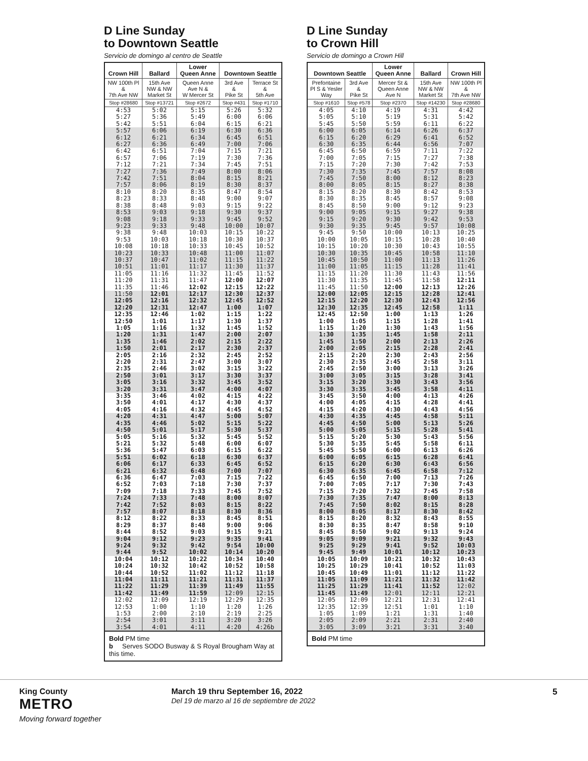D Line Sunday
to Downtown Seattle
Servicio de domingo al centro de Seattle
| Crown Hill | Ballard | Lower Queen Anne | Downtown Seattle | |
| --- | --- | --- | --- | --- |
| NW 100th Pl & 7th Ave NW | 15th Ave NW & NW Market St | Queen Anne Ave N & W Mercer St | 3rd Ave & Pike St | Terrace St & 5th Ave |
| Stop #28680 | Stop #13721 | Stop #2672 | Stop #431 | Stop #1710 |
| 4:53 | 5:02 | 5:15 | 5:26 | 5:32 |
| 5:27 | 5:36 | 5:49 | 6:00 | 6:06 |
| 5:42 | 5:51 | 6:04 | 6:15 | 6:21 |
| 5:57 | 6:06 | 6:19 | 6:30 | 6:36 |
| 6:12 | 6:21 | 6:34 | 6:45 | 6:51 |
| 6:27 | 6:36 | 6:49 | 7:00 | 7:06 |
| 6:42 | 6:51 | 7:04 | 7:15 | 7:21 |
| 6:57 | 7:06 | 7:19 | 7:30 | 7:36 |
| 7:12 | 7:21 | 7:34 | 7:45 | 7:51 |
| 7:27 | 7:36 | 7:49 | 8:00 | 8:06 |
| 7:42 | 7:51 | 8:04 | 8:15 | 8:21 |
| 7:57 | 8:06 | 8:19 | 8:30 | 8:37 |
| 8:10 | 8:20 | 8:35 | 8:47 | 8:54 |
| 8:23 | 8:33 | 8:48 | 9:00 | 9:07 |
| 8:38 | 8:48 | 9:03 | 9:15 | 9:22 |
| 8:53 | 9:03 | 9:18 | 9:30 | 9:37 |
| 9:08 | 9:18 | 9:33 | 9:45 | 9:52 |
| 9:23 | 9:33 | 9:48 | 10:00 | 10:07 |
| 9:38 | 9:48 | 10:03 | 10:15 | 10:22 |
| 9:53 | 10:03 | 10:18 | 10:30 | 10:37 |
| 10:08 | 10:18 | 10:33 | 10:45 | 10:52 |
| 10:23 | 10:33 | 10:48 | 11:00 | 11:07 |
| 10:37 | 10:47 | 11:02 | 11:15 | 11:22 |
| 10:51 | 11:01 | 11:17 | 11:30 | 11:37 |
| 11:05 | 11:16 | 11:32 | 11:45 | 11:52 |
| 11:20 | 11:31 | 11:47 | 12:00 | 12:07 |
| 11:35 | 11:46 | 12:02 | 12:15 | 12:22 |
| 11:50 | 12:01 | 12:17 | 12:30 | 12:37 |
| 12:05 | 12:16 | 12:32 | 12:45 | 12:52 |
| 12:20 | 12:31 | 12:47 | 1:00 | 1:07 |
| 12:35 | 12:46 | 1:02 | 1:15 | 1:22 |
| 12:50 | 1:01 | 1:17 | 1:30 | 1:37 |
| 1:05 | 1:16 | 1:32 | 1:45 | 1:52 |
| 1:20 | 1:31 | 1:47 | 2:00 | 2:07 |
| 1:35 | 1:46 | 2:02 | 2:15 | 2:22 |
| 1:50 | 2:01 | 2:17 | 2:30 | 2:37 |
| 2:05 | 2:16 | 2:32 | 2:45 | 2:52 |
| 2:20 | 2:31 | 2:47 | 3:00 | 3:07 |
| 2:35 | 2:46 | 3:02 | 3:15 | 3:22 |
| 2:50 | 3:01 | 3:17 | 3:30 | 3:37 |
| 3:05 | 3:16 | 3:32 | 3:45 | 3:52 |
| 3:20 | 3:31 | 3:47 | 4:00 | 4:07 |
| 3:35 | 3:46 | 4:02 | 4:15 | 4:22 |
| 3:50 | 4:01 | 4:17 | 4:30 | 4:37 |
| 4:05 | 4:16 | 4:32 | 4:45 | 4:52 |
| 4:20 | 4:31 | 4:47 | 5:00 | 5:07 |
| 4:35 | 4:46 | 5:02 | 5:15 | 5:22 |
| 4:50 | 5:01 | 5:17 | 5:30 | 5:37 |
| 5:05 | 5:16 | 5:32 | 5:45 | 5:52 |
| 5:21 | 5:32 | 5:48 | 6:00 | 6:07 |
| 5:36 | 5:47 | 6:03 | 6:15 | 6:22 |
| 5:51 | 6:02 | 6:18 | 6:30 | 6:37 |
| 6:06 | 6:17 | 6:33 | 6:45 | 6:52 |
| 6:21 | 6:32 | 6:48 | 7:00 | 7:07 |
| 6:36 | 6:47 | 7:03 | 7:15 | 7:22 |
| 6:52 | 7:03 | 7:18 | 7:30 | 7:37 |
| 7:09 | 7:18 | 7:33 | 7:45 | 7:52 |
| 7:24 | 7:33 | 7:48 | 8:00 | 8:07 |
| 7:42 | 7:52 | 8:03 | 8:15 | 8:22 |
| 7:57 | 8:07 | 8:18 | 8:30 | 8:36 |
| 8:12 | 8:22 | 8:33 | 8:45 | 8:51 |
| 8:29 | 8:37 | 8:48 | 9:00 | 9:06 |
| 8:44 | 8:52 | 9:03 | 9:15 | 9:21 |
| 9:04 | 9:12 | 9:23 | 9:35 | 9:41 |
| 9:24 | 9:32 | 9:42 | 9:54 | 10:00 |
| 9:44 | 9:52 | 10:02 | 10:14 | 10:20 |
| 10:04 | 10:12 | 10:22 | 10:34 | 10:40 |
| 10:24 | 10:32 | 10:42 | 10:52 | 10:58 |
| 10:44 | 10:52 | 11:02 | 11:12 | 11:18 |
| 11:04 | 11:11 | 11:21 | 11:31 | 11:37 |
| 11:22 | 11:29 | 11:39 | 11:49 | 11:55 |
| 11:42 | 11:49 | 11:59 | 12:09 | 12:15 |
| 12:02 | 12:09 | 12:19 | 12:29 | 12:35 |
| 12:53 | 1:00 | 1:10 | 1:20 | 1:26 |
| 1:53 | 2:00 | 2:10 | 2:19 | 2:25 |
| 2:54 | 3:01 | 3:11 | 3:20 | 3:26 |
| 3:54 | 4:01 | 4:11 | 4:20 | 4:26b |
Bold PM time
b Serves SODO Busway & S Royal Brougham Way at this time.
D Line Sunday
to Crown Hill
Servicio de domingo a Crown Hill
| Downtown Seattle | | Lower Queen Anne | Ballard | Crown Hill |
| --- | --- | --- | --- | --- |
| Prefontaine Pl S & Yesler Way | 3rd Ave & Pike St | Mercer St & Queen Anne Ave N | 15th Ave NW & NW Market St | NW 100th Pl & 7th Ave NW |
| Stop #1610 | Stop #578 | Stop #2370 | Stop #14230 | Stop #28680 |
| 4:05 | 4:10 | 4:19 | 4:31 | 4:42 |
| 5:05 | 5:10 | 5:19 | 5:31 | 5:42 |
| 5:45 | 5:50 | 5:59 | 6:11 | 6:22 |
| 6:00 | 6:05 | 6:14 | 6:26 | 6:37 |
| 6:15 | 6:20 | 6:29 | 6:41 | 6:52 |
| 6:30 | 6:35 | 6:44 | 6:56 | 7:07 |
| 6:45 | 6:50 | 6:59 | 7:11 | 7:22 |
| 7:00 | 7:05 | 7:15 | 7:27 | 7:38 |
| 7:15 | 7:20 | 7:30 | 7:42 | 7:53 |
| 7:30 | 7:35 | 7:45 | 7:57 | 8:08 |
| 7:45 | 7:50 | 8:00 | 8:12 | 8:23 |
| 8:00 | 8:05 | 8:15 | 8:27 | 8:38 |
| 8:15 | 8:20 | 8:30 | 8:42 | 8:53 |
| 8:30 | 8:35 | 8:45 | 8:57 | 9:08 |
| 8:45 | 8:50 | 9:00 | 9:12 | 9:23 |
| 9:00 | 9:05 | 9:15 | 9:27 | 9:38 |
| 9:15 | 9:20 | 9:30 | 9:42 | 9:53 |
| 9:30 | 9:35 | 9:45 | 9:57 | 10:08 |
| 9:45 | 9:50 | 10:00 | 10:13 | 10:25 |
| 10:00 | 10:05 | 10:15 | 10:28 | 10:40 |
| 10:15 | 10:20 | 10:30 | 10:43 | 10:55 |
| 10:30 | 10:35 | 10:45 | 10:58 | 11:10 |
| 10:45 | 10:50 | 11:00 | 11:13 | 11:26 |
| 11:00 | 11:05 | 11:15 | 11:28 | 11:41 |
| 11:15 | 11:20 | 11:30 | 11:43 | 11:56 |
| 11:30 | 11:35 | 11:45 | 11:58 | 12:11 |
| 11:45 | 11:50 | 12:00 | 12:13 | 12:26 |
| 12:00 | 12:05 | 12:15 | 12:28 | 12:41 |
| 12:15 | 12:20 | 12:30 | 12:43 | 12:56 |
| 12:30 | 12:35 | 12:45 | 12:58 | 1:11 |
| 12:45 | 12:50 | 1:00 | 1:13 | 1:26 |
| 1:00 | 1:05 | 1:15 | 1:28 | 1:41 |
| 1:15 | 1:20 | 1:30 | 1:43 | 1:56 |
| 1:30 | 1:35 | 1:45 | 1:58 | 2:11 |
| 1:45 | 1:50 | 2:00 | 2:13 | 2:26 |
| 2:00 | 2:05 | 2:15 | 2:28 | 2:41 |
| 2:15 | 2:20 | 2:30 | 2:43 | 2:56 |
| 2:30 | 2:35 | 2:45 | 2:58 | 3:11 |
| 2:45 | 2:50 | 3:00 | 3:13 | 3:26 |
| 3:00 | 3:05 | 3:15 | 3:28 | 3:41 |
| 3:15 | 3:20 | 3:30 | 3:43 | 3:56 |
| 3:30 | 3:35 | 3:45 | 3:58 | 4:11 |
| 3:45 | 3:50 | 4:00 | 4:13 | 4:26 |
| 4:00 | 4:05 | 4:15 | 4:28 | 4:41 |
| 4:15 | 4:20 | 4:30 | 4:43 | 4:56 |
| 4:30 | 4:35 | 4:45 | 4:58 | 5:11 |
| 4:45 | 4:50 | 5:00 | 5:13 | 5:26 |
| 5:00 | 5:05 | 5:15 | 5:28 | 5:41 |
| 5:15 | 5:20 | 5:30 | 5:43 | 5:56 |
| 5:30 | 5:35 | 5:45 | 5:58 | 6:11 |
| 5:45 | 5:50 | 6:00 | 6:13 | 6:26 |
| 6:00 | 6:05 | 6:15 | 6:28 | 6:41 |
| 6:15 | 6:20 | 6:30 | 6:43 | 6:56 |
| 6:30 | 6:35 | 6:45 | 6:58 | 7:12 |
| 6:45 | 6:50 | 7:00 | 7:13 | 7:26 |
| 7:00 | 7:05 | 7:17 | 7:30 | 7:43 |
| 7:15 | 7:20 | 7:32 | 7:45 | 7:58 |
| 7:30 | 7:35 | 7:47 | 8:00 | 8:13 |
| 7:45 | 7:50 | 8:02 | 8:15 | 8:28 |
| 8:00 | 8:05 | 8:17 | 8:30 | 8:42 |
| 8:15 | 8:20 | 8:32 | 8:43 | 8:55 |
| 8:30 | 8:35 | 8:47 | 8:58 | 9:10 |
| 8:45 | 8:50 | 9:02 | 9:13 | 9:24 |
| 9:05 | 9:09 | 9:21 | 9:32 | 9:43 |
| 9:25 | 9:29 | 9:41 | 9:52 | 10:03 |
| 9:45 | 9:49 | 10:01 | 10:12 | 10:23 |
| 10:05 | 10:09 | 10:21 | 10:32 | 10:43 |
| 10:25 | 10:29 | 10:41 | 10:52 | 11:03 |
| 10:45 | 10:49 | 11:01 | 11:12 | 11:22 |
| 11:05 | 11:09 | 11:21 | 11:32 | 11:42 |
| 11:25 | 11:29 | 11:41 | 11:52 | 12:02 |
| 11:45 | 11:49 | 12:01 | 12:11 | 12:21 |
| 12:05 | 12:09 | 12:21 | 12:31 | 12:41 |
| 12:35 | 12:39 | 12:51 | 1:01 | 1:10 |
| 1:05 | 1:09 | 1:21 | 1:31 | 1:40 |
| 2:05 | 2:09 | 2:21 | 2:31 | 2:40 |
| 3:05 | 3:09 | 3:21 | 3:31 | 3:40 |
Bold PM time
King County
METRO
Moving forward together
March 19 thru September 16, 2022
Del 19 de marzo al 16 de septiembre de 2022
5